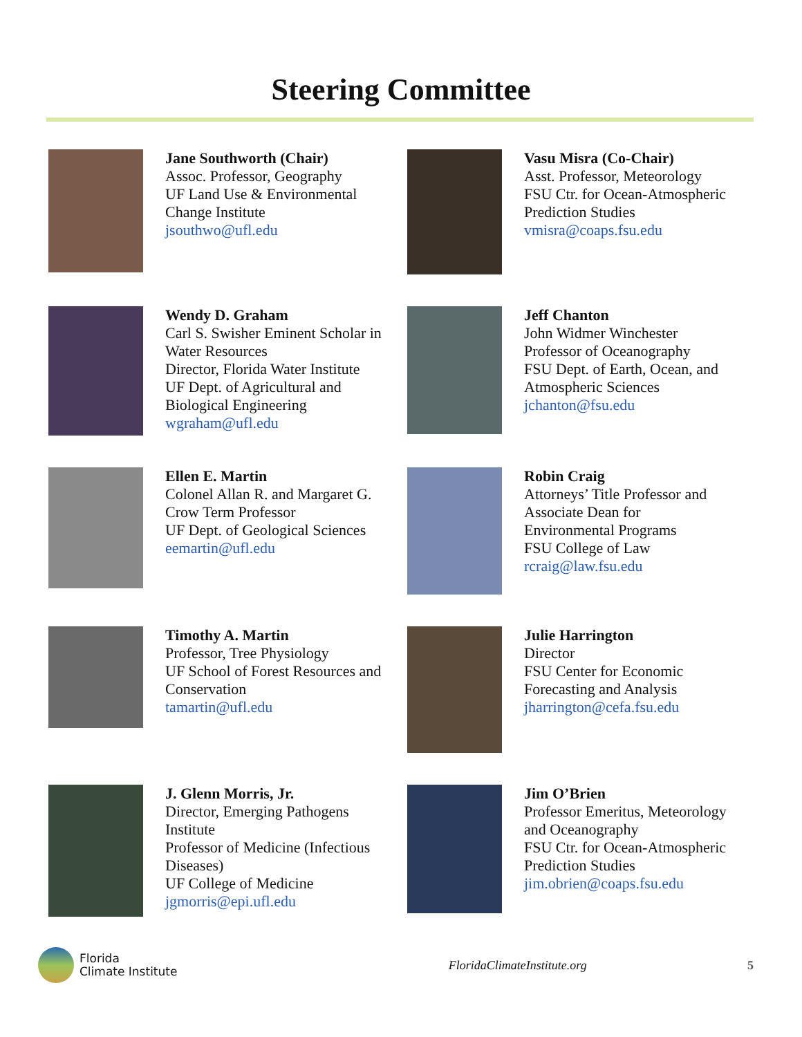Steering Committee
Jane Southworth (Chair)
Assoc. Professor, Geography
UF Land Use & Environmental
Change Institute
jsouthwo@ufl.edu
Vasu Misra (Co-Chair)
Asst. Professor, Meteorology
FSU Ctr. for Ocean-Atmospheric
Prediction Studies
vmisra@coaps.fsu.edu
Wendy D. Graham
Carl S. Swisher Eminent Scholar in
Water Resources
Director, Florida Water Institute
UF Dept. of Agricultural and
Biological Engineering
wgraham@ufl.edu
Jeff Chanton
John Widmer Winchester
Professor of Oceanography
FSU Dept. of Earth, Ocean, and
Atmospheric Sciences
jchanton@fsu.edu
Ellen E. Martin
Colonel Allan R. and Margaret G.
Crow Term Professor
UF Dept. of Geological Sciences
eemartin@ufl.edu
Robin Craig
Attorneys’ Title Professor and
Associate Dean for
Environmental Programs
FSU College of Law
rcraig@law.fsu.edu
Timothy A. Martin
Professor, Tree Physiology
UF School of Forest Resources and
Conservation
tamartin@ufl.edu
Julie Harrington
Director
FSU Center for Economic
Forecasting and Analysis
jharrington@cefa.fsu.edu
J. Glenn Morris, Jr.
Director, Emerging Pathogens
Institute
Professor of Medicine (Infectious
Diseases)
UF College of Medicine
jgmorris@epi.ufl.edu
Jim O’Brien
Professor Emeritus, Meteorology
and Oceanography
FSU Ctr. for Ocean-Atmospheric
Prediction Studies
jim.obrien@coaps.fsu.edu
Florida
Climate Institute
FloridaClimateInstitute.org 5